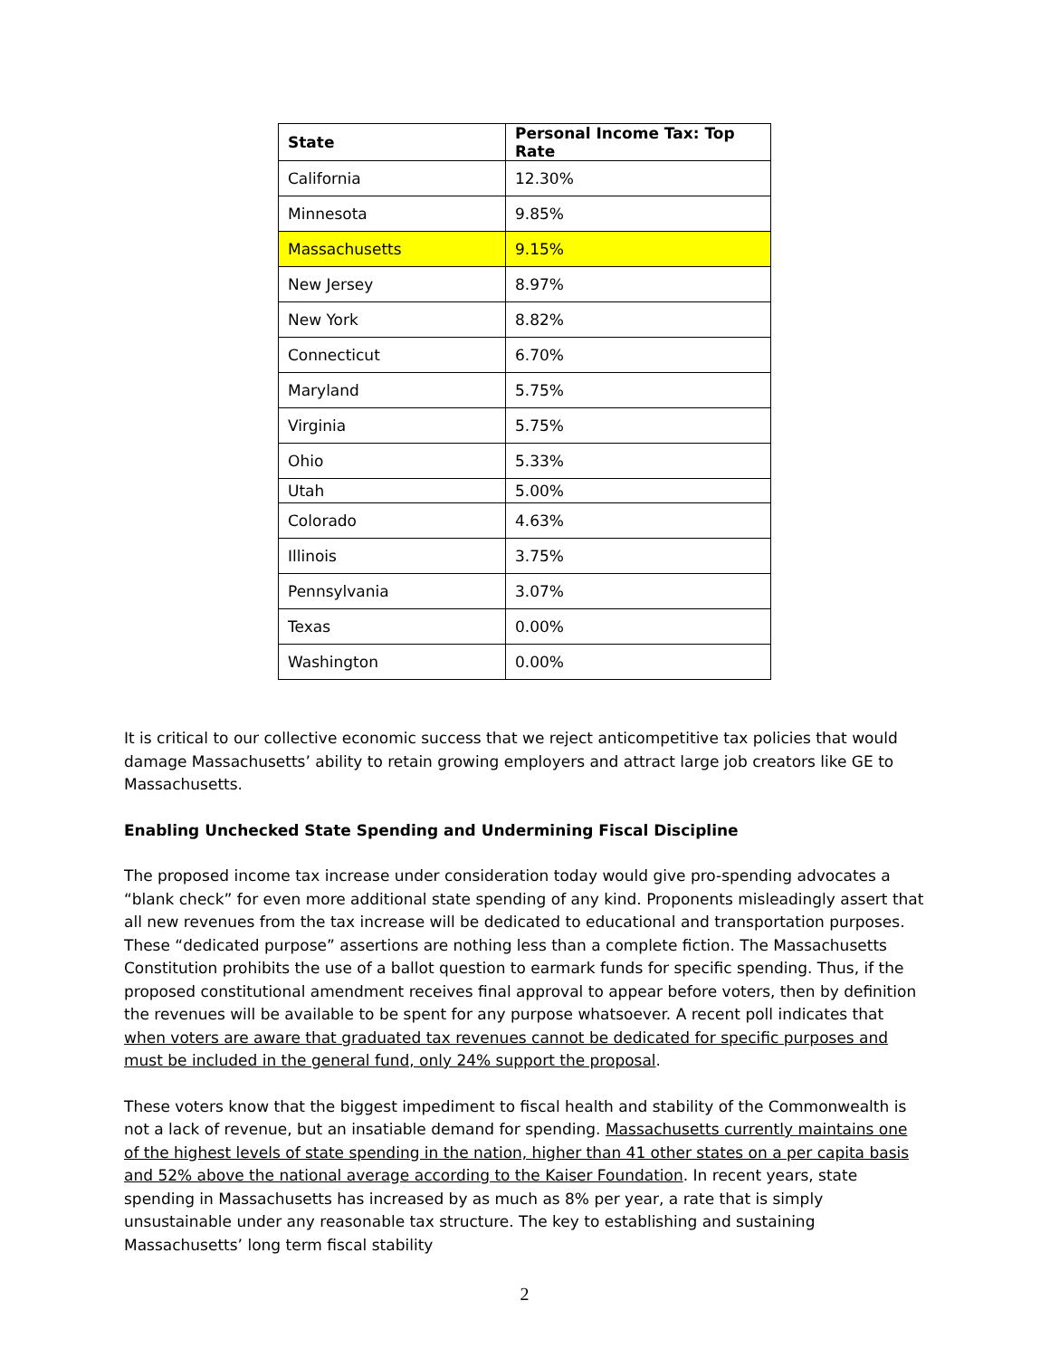| State | Personal Income Tax: Top Rate |
| --- | --- |
| California | 12.30% |
| Minnesota | 9.85% |
| Massachusetts | 9.15% |
| New Jersey | 8.97% |
| New York | 8.82% |
| Connecticut | 6.70% |
| Maryland | 5.75% |
| Virginia | 5.75% |
| Ohio | 5.33% |
| Utah | 5.00% |
| Colorado | 4.63% |
| Illinois | 3.75% |
| Pennsylvania | 3.07% |
| Texas | 0.00% |
| Washington | 0.00% |
It is critical to our collective economic success that we reject anticompetitive tax policies that would damage Massachusetts’ ability to retain growing employers and attract large job creators like GE to Massachusetts.
Enabling Unchecked State Spending and Undermining Fiscal Discipline
The proposed income tax increase under consideration today would give pro-spending advocates a “blank check” for even more additional state spending of any kind. Proponents misleadingly assert that all new revenues from the tax increase will be dedicated to educational and transportation purposes. These “dedicated purpose” assertions are nothing less than a complete fiction. The Massachusetts Constitution prohibits the use of a ballot question to earmark funds for specific spending. Thus, if the proposed constitutional amendment receives final approval to appear before voters, then by definition the revenues will be available to be spent for any purpose whatsoever. A recent poll indicates that when voters are aware that graduated tax revenues cannot be dedicated for specific purposes and must be included in the general fund, only 24% support the proposal.
These voters know that the biggest impediment to fiscal health and stability of the Commonwealth is not a lack of revenue, but an insatiable demand for spending. Massachusetts currently maintains one of the highest levels of state spending in the nation, higher than 41 other states on a per capita basis and 52% above the national average according to the Kaiser Foundation. In recent years, state spending in Massachusetts has increased by as much as 8% per year, a rate that is simply unsustainable under any reasonable tax structure. The key to establishing and sustaining Massachusetts’ long term fiscal stability
2